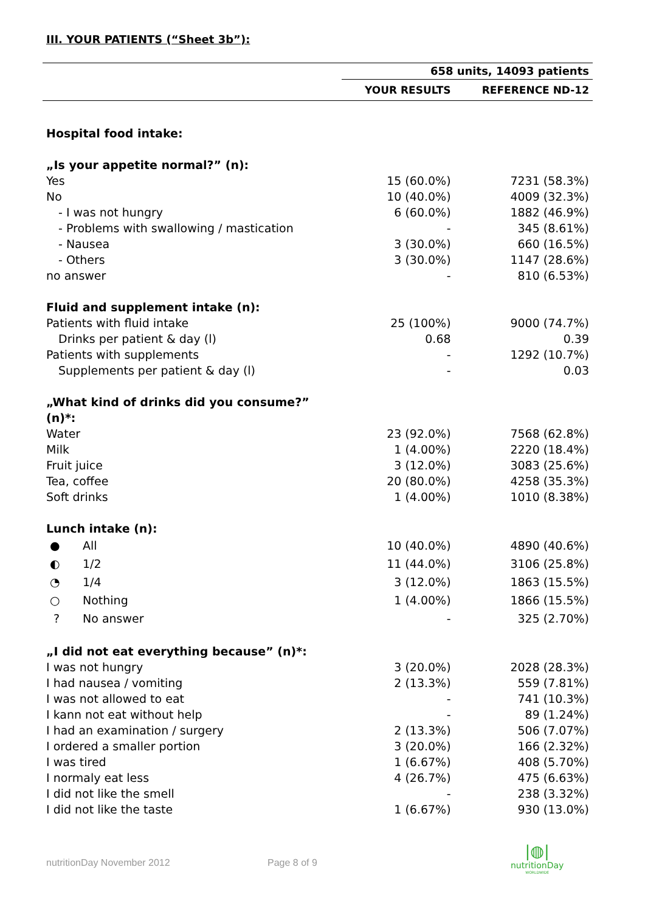III. YOUR PATIENTS (“Sheet 3b”):
| | 658 units, 14093 patients | |
| --- | --- | --- |
| | YOUR RESULTS | REFERENCE ND-12 |
| Hospital food intake: | | |
| „Is your appetite normal?” (n): | | |
| Yes | 15 (60.0%) | 7231 (58.3%) |
| No | 10 (40.0%) | 4009 (32.3%) |
| - I was not hungry | 6 (60.0%) | 1882 (46.9%) |
| - Problems with swallowing / mastication | - | 345 (8.61%) |
| - Nausea | 3 (30.0%) | 660 (16.5%) |
| - Others | 3 (30.0%) | 1147 (28.6%) |
| no answer | - | 810 (6.53%) |
| Fluid and supplement intake (n): | | |
| Patients with fluid intake | 25 (100%) | 9000 (74.7%) |
| Drinks per patient & day (l) | 0.68 | 0.39 |
| Patients with supplements | - | 1292 (10.7%) |
| Supplements per patient & day (l) | - | 0.03 |
| „What kind of drinks did you consume?” (n)*: | | |
| Water | 23 (92.0%) | 7568 (62.8%) |
| Milk | 1 (4.00%) | 2220 (18.4%) |
| Fruit juice | 3 (12.0%) | 3083 (25.6%) |
| Tea, coffee | 20 (80.0%) | 4258 (35.3%) |
| Soft drinks | 1 (4.00%) | 1010 (8.38%) |
| Lunch intake (n): | | |
| ● All | 10 (40.0%) | 4890 (40.6%) |
| ◐ 1/2 | 11 (44.0%) | 3106 (25.8%) |
| ◔ 1/4 | 3 (12.0%) | 1863 (15.5%) |
| ○ Nothing | 1 (4.00%) | 1866 (15.5%) |
| ? No answer | - | 325 (2.70%) |
| „I did not eat everything because” (n)*: | | |
| I was not hungry | 3 (20.0%) | 2028 (28.3%) |
| I had nausea / vomiting | 2 (13.3%) | 559 (7.81%) |
| I was not allowed to eat | - | 741 (10.3%) |
| I kann not eat without help | - | 89 (1.24%) |
| I had an examination / surgery | 2 (13.3%) | 506 (7.07%) |
| I ordered a smaller portion | 3 (20.0%) | 166 (2.32%) |
| I was tired | 1 (6.67%) | 408 (5.70%) |
| I normaly eat less | 4 (26.7%) | 475 (6.63%) |
| I did not like the smell | - | 238 (3.32%) |
| I did not like the taste | 1 (6.67%) | 930 (13.0%) |
nutritionDay November 2012 Page 8 of 9
|◍|
nutritionDay
WORLDWIDE